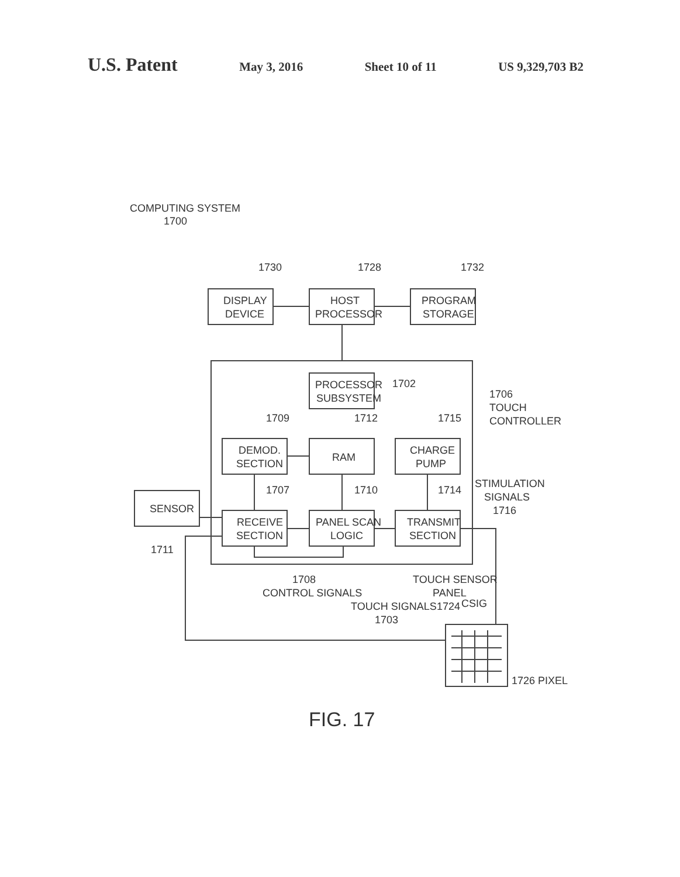U.S. Patent May 3, 2016 Sheet 10 of 11 US 9,329,703 B2
COMPUTING SYSTEM
1700
1730
1728
1732
DISPLAY
DEVICE
HOST
PROCESSOR
PROGRAM
STORAGE
PROCESSOR
SUBSYSTEM
1702
1706
TOUCH
CONTROLLER
1709
1712
1715
DEMOD.
SECTION
RAM
CHARGE
PUMP
1707
1710
1714
STIMULATION
SIGNALS
1716
SENSOR
1711
RECEIVE
SECTION
PANEL SCAN
LOGIC
TRANSMIT
SECTION
1708
CONTROL SIGNALS
TOUCH SENSOR
PANEL
1724
CSIG
TOUCH SIGNALS
1703
1726 PIXEL
FIG. 17